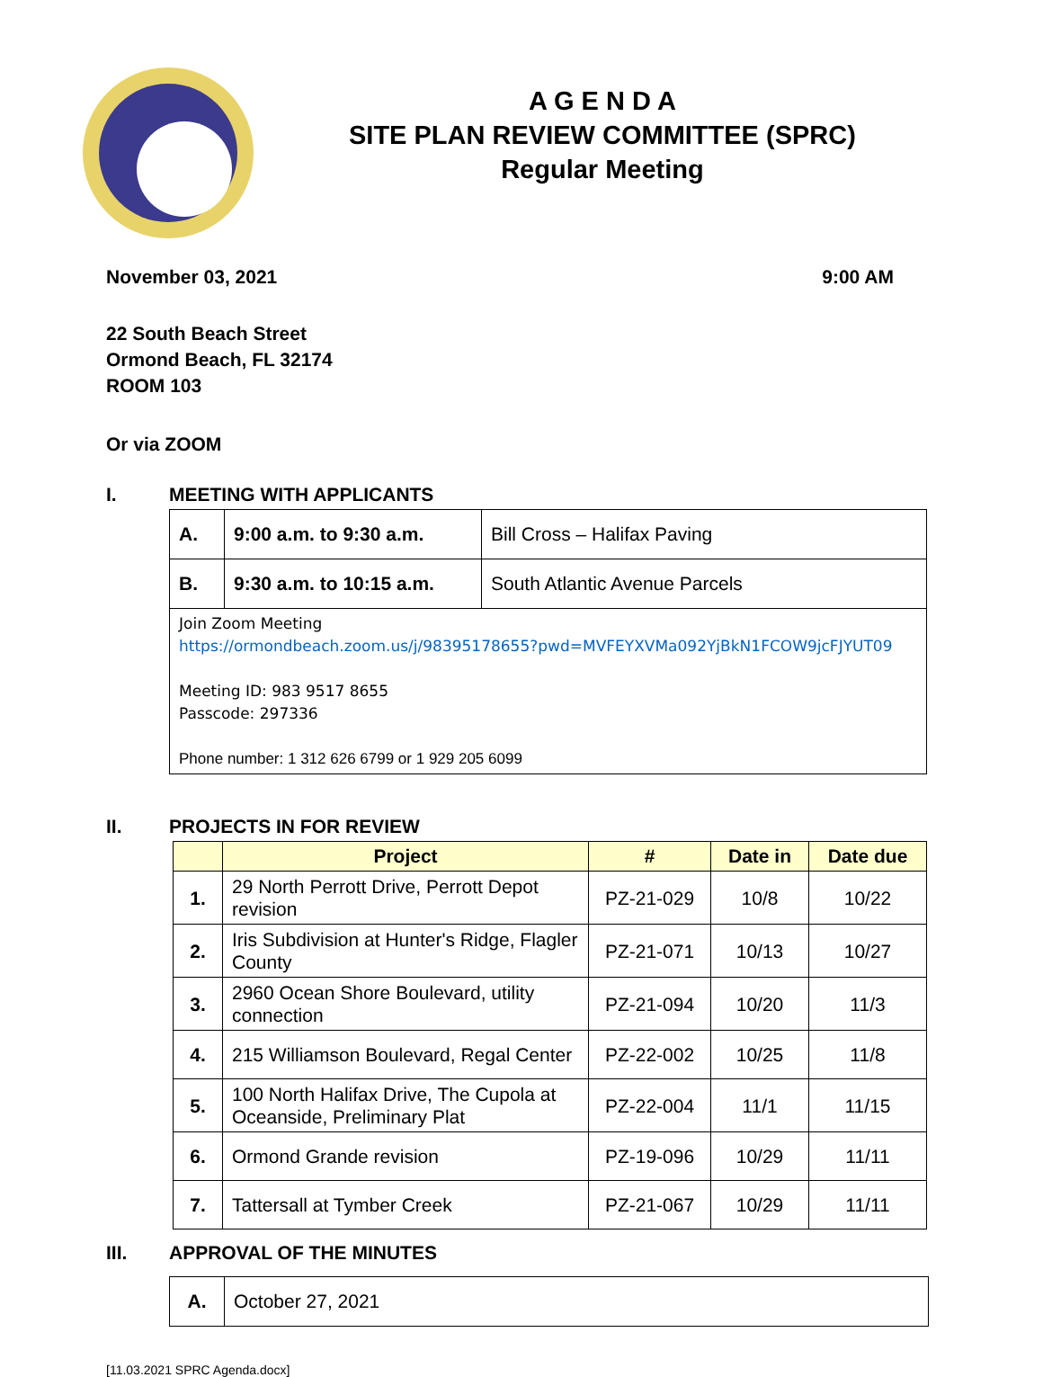A G E N D A
SITE PLAN REVIEW COMMITTEE (SPRC)
Regular Meeting
November 03, 2021 9:00 AM
22 South Beach Street
Ormond Beach, FL 32174
ROOM 103
Or via ZOOM
I. MEETING WITH APPLICANTS
| A. | 9:00 a.m. to 9:30 a.m. | Bill Cross – Halifax Paving |
| B. | 9:30 a.m. to 10:15 a.m. | South Atlantic Avenue Parcels |
| Join Zoom Meeting https://ormondbeach.zoom.us/j/98395178655?pwd=MVFEYXVMa092YjBkN1FCOW9jcFJYUT09 Meeting ID: 983 9517 8655 Passcode: 297336 Phone number: 1 312 626 6799 or 1 929 205 6099 | | |
II. PROJECTS IN FOR REVIEW
| | Project | # | Date in | Date due |
| --- | --- | --- | --- | --- |
| 1. | 29 North Perrott Drive, Perrott Depot revision | PZ-21-029 | 10/8 | 10/22 |
| 2. | Iris Subdivision at Hunter's Ridge, Flagler County | PZ-21-071 | 10/13 | 10/27 |
| 3. | 2960 Ocean Shore Boulevard, utility connection | PZ-21-094 | 10/20 | 11/3 |
| 4. | 215 Williamson Boulevard, Regal Center | PZ-22-002 | 10/25 | 11/8 |
| 5. | 100 North Halifax Drive, The Cupola at Oceanside, Preliminary Plat | PZ-22-004 | 11/1 | 11/15 |
| 6. | Ormond Grande revision | PZ-19-096 | 10/29 | 11/11 |
| 7. | Tattersall at Tymber Creek | PZ-21-067 | 10/29 | 11/11 |
III. APPROVAL OF THE MINUTES
| A. | October 27, 2021 |
[11.03.2021 SPRC Agenda.docx]